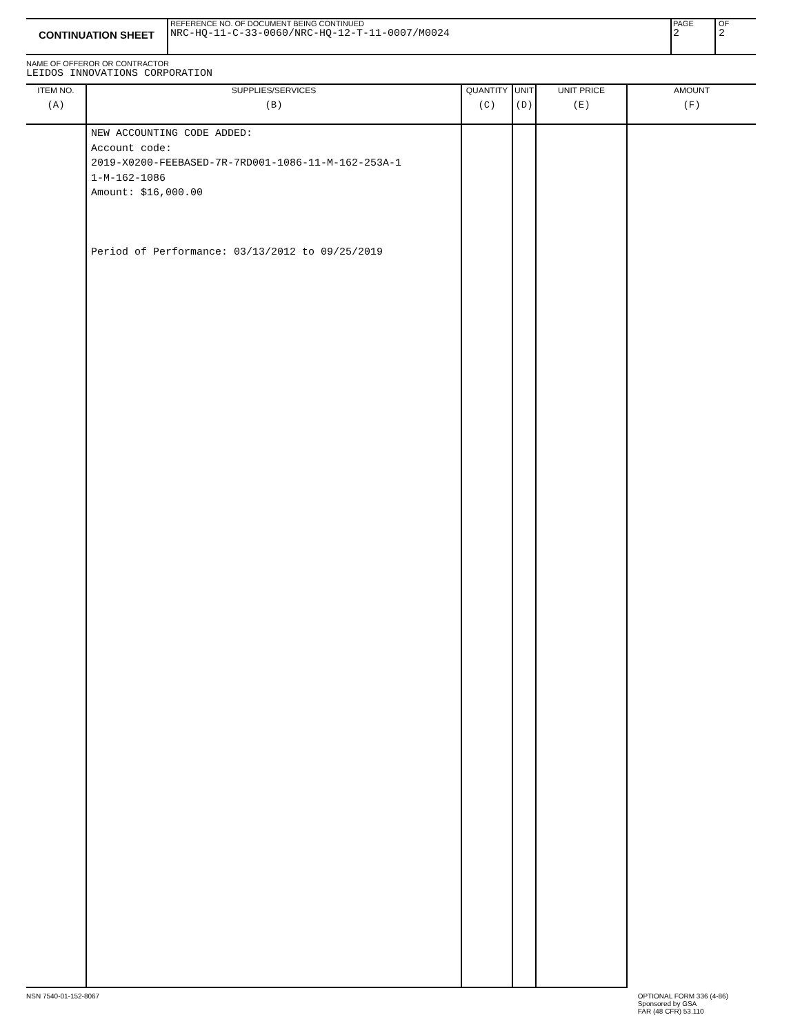CONTINUATION SHEET
REFERENCE NO. OF DOCUMENT BEING CONTINUED
NRC-HQ-11-C-33-0060/NRC-HQ-12-T-11-0007/M0024
PAGE
2
OF
2
NAME OF OFFEROR OR CONTRACTOR
LEIDOS INNOVATIONS CORPORATION
| ITEM NO. (A) | SUPPLIES/SERVICES (B) | QUANTITY (C) | UNIT (D) | UNIT PRICE (E) | AMOUNT (F) |
| --- | --- | --- | --- | --- | --- |
| | NEW ACCOUNTING CODE ADDED: Account code: 2019-X0200-FEEBASED-7R-7RD001-1086-11-M-162-253A-1 1-M-162-1086 Amount: $16,000.00 Period of Performance: 03/13/2012 to 09/25/2019 | | | | |
NSN 7540-01-152-8067 OPTIONAL FORM 336 (4-86)
Sponsored by GSA
FAR (48 CFR) 53.110